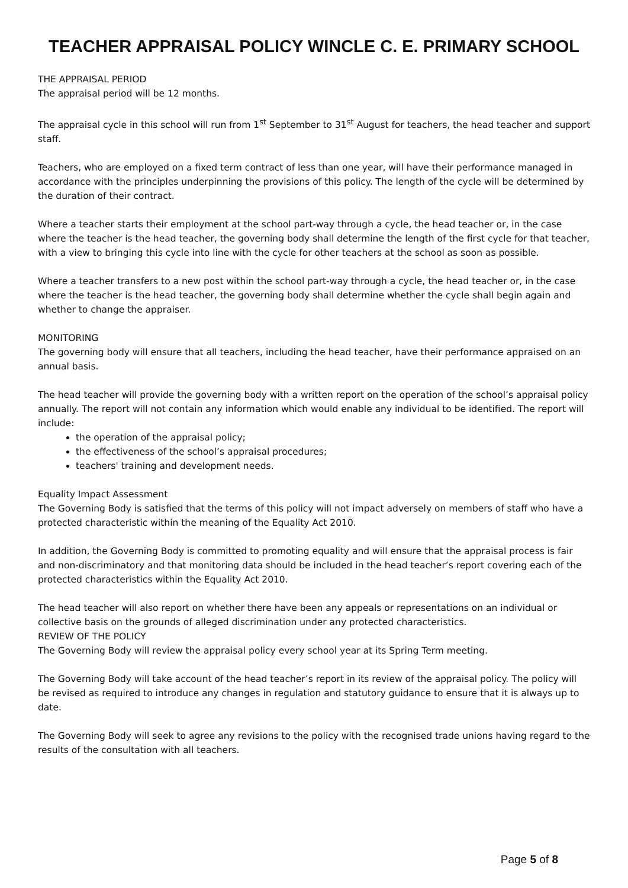TEACHER APPRAISAL POLICY WINCLE C. E. PRIMARY SCHOOL
THE APPRAISAL PERIOD
The appraisal period will be 12 months.
The appraisal cycle in this school will run from 1<sup>st</sup> September to 31<sup>st</sup> August for teachers, the head teacher and support staff.
Teachers, who are employed on a fixed term contract of less than one year, will have their performance managed in accordance with the principles underpinning the provisions of this policy. The length of the cycle will be determined by the duration of their contract.
Where a teacher starts their employment at the school part-way through a cycle, the head teacher or, in the case where the teacher is the head teacher, the governing body shall determine the length of the first cycle for that teacher, with a view to bringing this cycle into line with the cycle for other teachers at the school as soon as possible.
Where a teacher transfers to a new post within the school part-way through a cycle, the head teacher or, in the case where the teacher is the head teacher, the governing body shall determine whether the cycle shall begin again and whether to change the appraiser.
MONITORING
The governing body will ensure that all teachers, including the head teacher, have their performance appraised on an annual basis.
The head teacher will provide the governing body with a written report on the operation of the school’s appraisal policy annually. The report will not contain any information which would enable any individual to be identified. The report will include:
the operation of the appraisal policy;
the effectiveness of the school’s appraisal procedures;
teachers' training and development needs.
Equality Impact Assessment
The Governing Body is satisfied that the terms of this policy will not impact adversely on members of staff who have a protected characteristic within the meaning of the Equality Act 2010.
In addition, the Governing Body is committed to promoting equality and will ensure that the appraisal process is fair and non-discriminatory and that monitoring data should be included in the head teacher’s report covering each of the protected characteristics within the Equality Act 2010.
The head teacher will also report on whether there have been any appeals or representations on an individual or collective basis on the grounds of alleged discrimination under any protected characteristics.
REVIEW OF THE POLICY
The Governing Body will review the appraisal policy every school year at its Spring Term meeting.
The Governing Body will take account of the head teacher’s report in its review of the appraisal policy. The policy will be revised as required to introduce any changes in regulation and statutory guidance to ensure that it is always up to date.
The Governing Body will seek to agree any revisions to the policy with the recognised trade unions having regard to the results of the consultation with all teachers.
Page 5 of 8